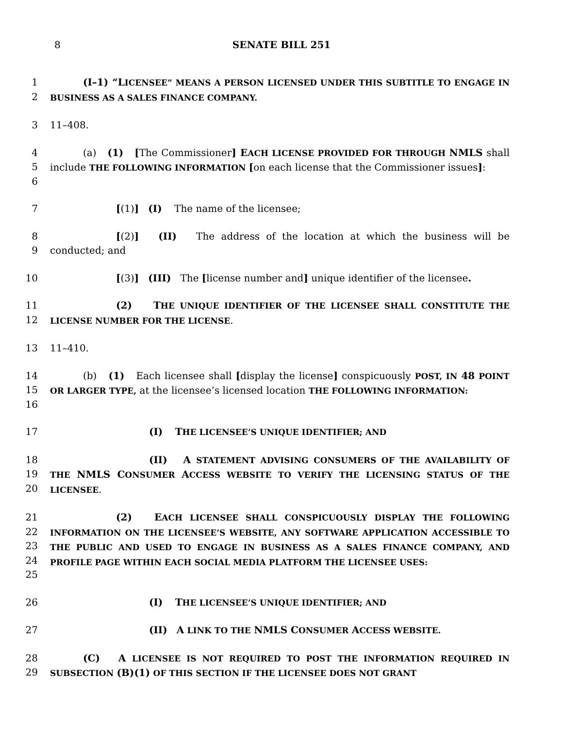8 SENATE BILL 251
1
2
(I–1) “L ICENSEE” MEANS A PERSON LICENSED UNDER THIS SUBTITLE TO ENGAGE IN BUSINESS AS A SALES FINANCE COMPANY.
3 11–408.
4
5
6
(a) (1) [The Commissioner] E ACH LICENSE PROVIDED FOR THROUGH NMLS shall include THE FOLLOWING INFORMATION [on each license that the Commissioner issues]:
7 [(1)] (I) The name of the licensee;
8
9
[(2)] (II) The address of the location at which the business will be conducted; and
10 [(3)] (III) The [license number and] unique identifier of the licensee.
11
12
(2) THE UNIQUE IDENTIFIER OF THE LICENSEE SHALL CONSTITUTE THE LICENSE NUMBER FOR THE LICENSE.
13 11–410.
14
15
16
(b) (1) Each licensee shall [display the license] conspicuously POST, IN 48 POINT OR LARGER TYPE, at the licensee’s licensed location THE FOLLOWING INFORMATION:
17 (I) THE LICENSEE’S UNIQUE IDENTIFIER; AND
18
19
20
(II) A STATEMENT ADVISING CONSUMERS OF THE AVAILABILITY OF THE NMLS C ONSUMER ACCESS WEBSITE TO VERIFY THE LICENSING STATUS OF THE LICENSEE.
21
22
23
24
25
(2) EACH LICENSEE SHALL CONSPICUOUSLY DISPLAY THE FOLLOWING INFORMATION ON THE LICENSEE’S WEBSITE, ANY SOFTWARE APPLICATION ACCESSIBLE TO THE PUBLIC AND USED TO ENGAGE IN BUSINESS AS A SALES FINANCE COMPANY, AND PROFILE PAGE WITHIN EACH SOCIAL MEDIA PLATFORM THE LICENSEE USES:
26 (I) THE LICENSEE’S UNIQUE IDENTIFIER; AND
27 (II) A LINK TO THE NMLS C ONSUMER ACCESS WEBSITE.
28
29
(C) A LICENSEE IS NOT REQUIRED TO POST THE INFORMATION REQUIRED IN SUBSECTION (B)(1) OF THIS SECTION IF THE LICENSEE DOES NOT GRANT